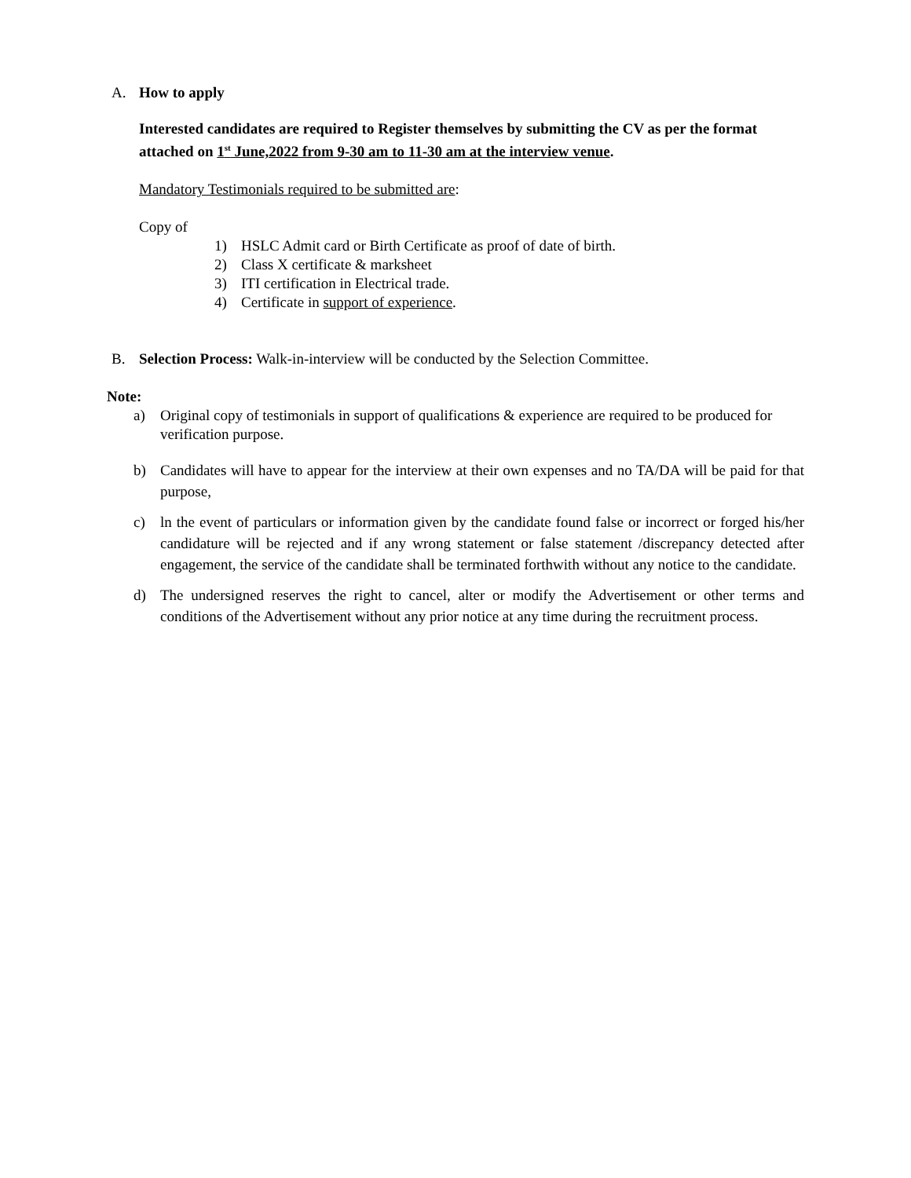A. How to apply
Interested candidates are required to Register themselves by submitting the CV as per the format attached on 1<sup>st</sup> June,2022 from 9-30 am to 11-30 am at the interview venue.
Mandatory Testimonials required to be submitted are:
Copy of
1) HSLC Admit card or Birth Certificate as proof of date of birth.
2) Class X certificate & marksheet
3) ITI certification in Electrical trade.
4) Certificate in support of experience.
B. Selection Process: Walk-in-interview will be conducted by the Selection Committee.
Note:
a) Original copy of testimonials in support of qualifications & experience are required to be produced for verification purpose.
b) Candidates will have to appear for the interview at their own expenses and no TA/DA will be paid for that purpose,
c) ln the event of particulars or information given by the candidate found false or incorrect or forged his/her candidature will be rejected and if any wrong statement or false statement /discrepancy detected after engagement, the service of the candidate shall be terminated forthwith without any notice to the candidate.
d) The undersigned reserves the right to cancel, alter or modify the Advertisement or other terms and conditions of the Advertisement without any prior notice at any time during the recruitment process.